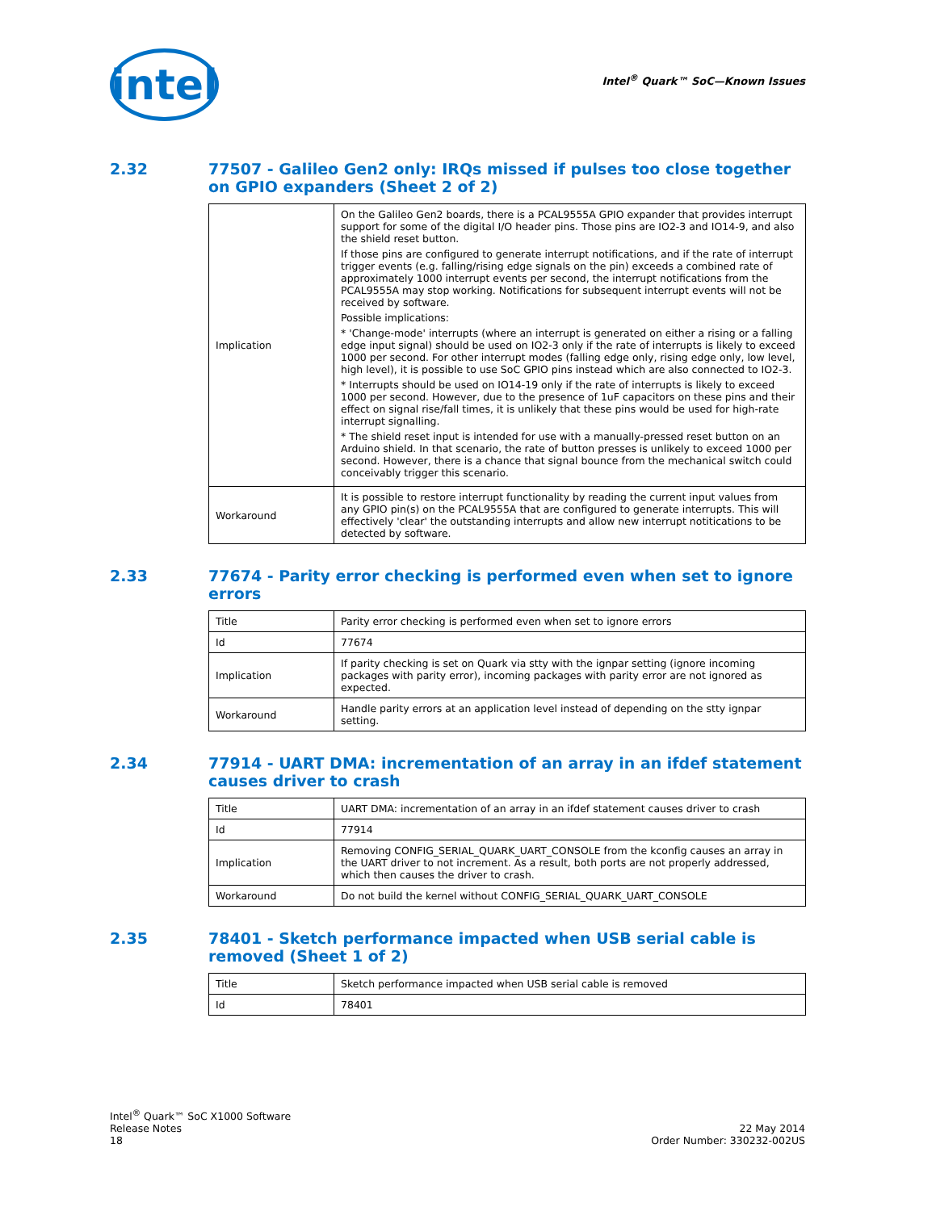intel
Intel<sup>®</sup> Quark™ SoC—Known Issues
2.32 77507 - Galileo Gen2 only: IRQs missed if pulses too close together on GPIO expanders (Sheet 2 of 2)
| Implication | On the Galileo Gen2 boards, there is a PCAL9555A GPIO expander that provides interrupt support for some of the digital I/O header pins. Those pins are IO2-3 and IO14-9, and also the shield reset button. If those pins are configured to generate interrupt notifications, and if the rate of interrupt trigger events (e.g. falling/rising edge signals on the pin) exceeds a combined rate of approximately 1000 interrupt events per second, the interrupt notifications from the PCAL9555A may stop working. Notifications for subsequent interrupt events will not be received by software. Possible implications: * 'Change-mode' interrupts (where an interrupt is generated on either a rising or a falling edge input signal) should be used on IO2-3 only if the rate of interrupts is likely to exceed 1000 per second. For other interrupt modes (falling edge only, rising edge only, low level, high level), it is possible to use SoC GPIO pins instead which are also connected to IO2-3. * Interrupts should be used on IO14-19 only if the rate of interrupts is likely to exceed 1000 per second. However, due to the presence of 1uF capacitors on these pins and their effect on signal rise/fall times, it is unlikely that these pins would be used for high-rate interrupt signalling. * The shield reset input is intended for use with a manually-pressed reset button on an Arduino shield. In that scenario, the rate of button presses is unlikely to exceed 1000 per second. However, there is a chance that signal bounce from the mechanical switch could conceivably trigger this scenario. |
| Workaround | It is possible to restore interrupt functionality by reading the current input values from any GPIO pin(s) on the PCAL9555A that are configured to generate interrupts. This will effectively 'clear' the outstanding interrupts and allow new interrupt notitications to be detected by software. |
2.33 77674 - Parity error checking is performed even when set to ignore errors
| Title | Parity error checking is performed even when set to ignore errors |
| Id | 77674 |
| Implication | If parity checking is set on Quark via stty with the ignpar setting (ignore incoming packages with parity error), incoming packages with parity error are not ignored as expected. |
| Workaround | Handle parity errors at an application level instead of depending on the stty ignpar setting. |
2.34 77914 - UART DMA: incrementation of an array in an ifdef statement causes driver to crash
| Title | UART DMA: incrementation of an array in an ifdef statement causes driver to crash |
| Id | 77914 |
| Implication | Removing CONFIG_SERIAL_QUARK_UART_CONSOLE from the kconfig causes an array in the UART driver to not increment. As a result, both ports are not properly addressed, which then causes the driver to crash. |
| Workaround | Do not build the kernel without CONFIG_SERIAL_QUARK_UART_CONSOLE |
2.35 78401 - Sketch performance impacted when USB serial cable is removed (Sheet 1 of 2)
| Title | Sketch performance impacted when USB serial cable is removed |
| Id | 78401 |
Intel<sup>®</sup> Quark™ SoC X1000 Software
Release Notes
18
22 May 2014
Order Number: 330232-002US